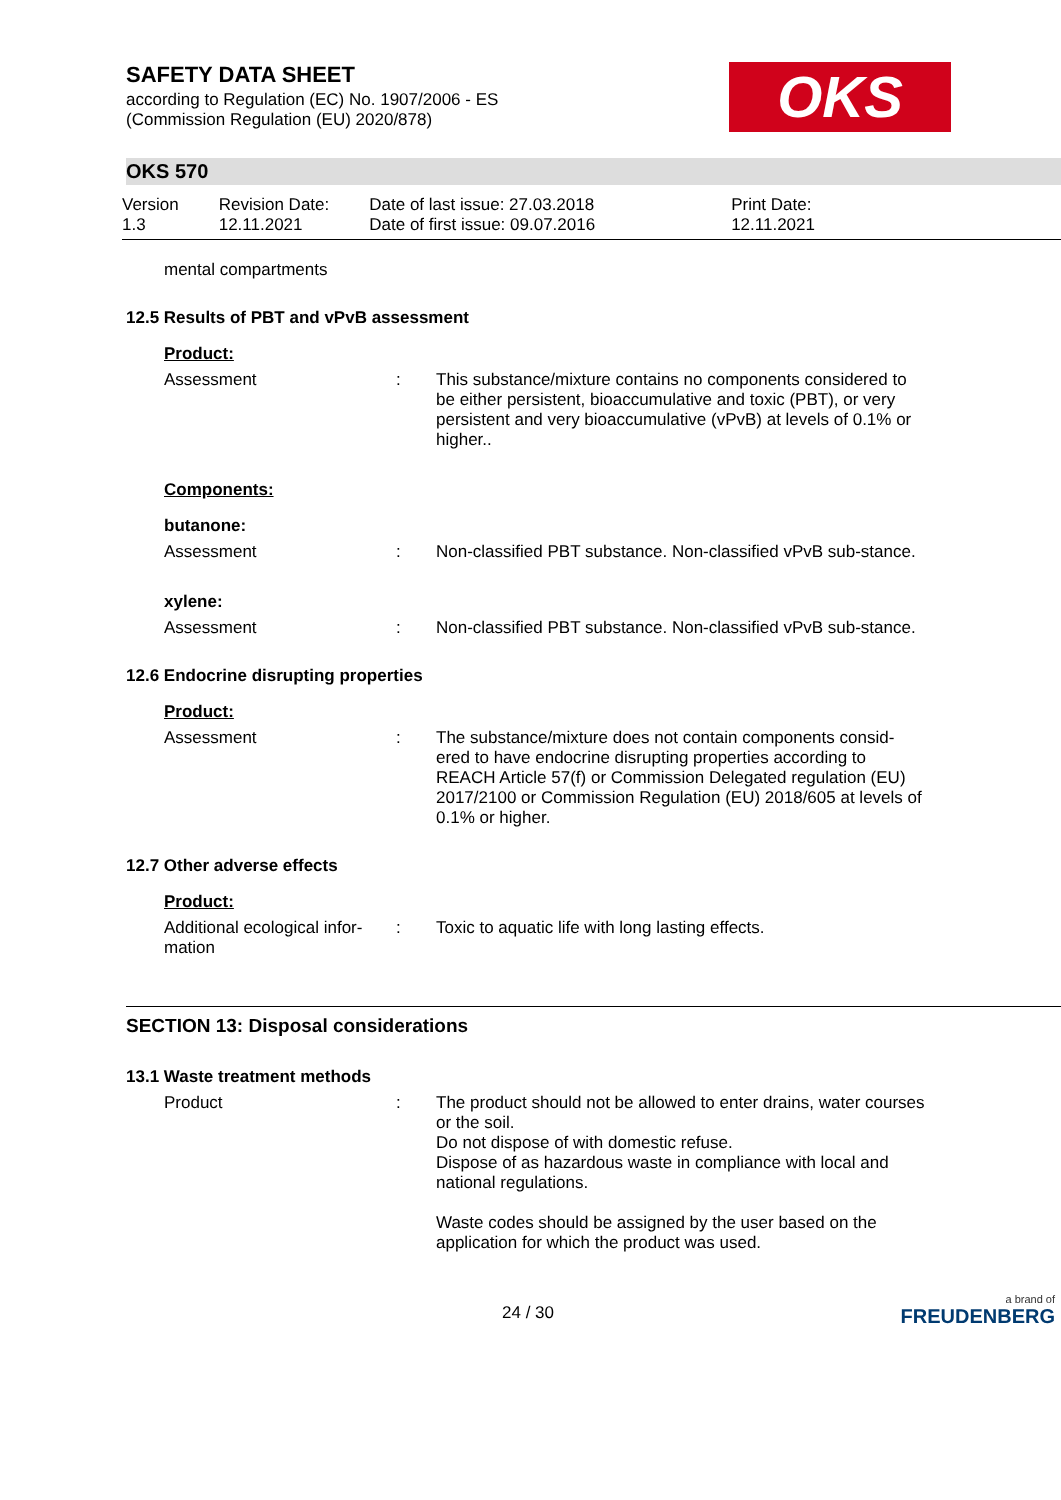SAFETY DATA SHEET
according to Regulation (EC) No. 1907/2006 - ES
(Commission Regulation (EU) 2020/878)
OKS
OKS 570
Version
1.3
Revision Date:
12.11.2021
Date of last issue: 27.03.2018
Date of first issue: 09.07.2016
Print Date:
12.11.2021
mental compartments
12.5 Results of PBT and vPvB assessment
Product:
Assessment : This substance/mixture contains no components considered to be either persistent, bioaccumulative and toxic (PBT), or very persistent and very bioaccumulative (vPvB) at levels of 0.1% or higher..
Components:
butanone:
Assessment : Non-classified PBT substance. Non-classified vPvB sub-stance.
xylene:
Assessment : Non-classified PBT substance. Non-classified vPvB sub-stance.
12.6 Endocrine disrupting properties
Product:
Assessment : The substance/mixture does not contain components consid-ered to have endocrine disrupting properties according to REACH Article 57(f) or Commission Delegated regulation (EU) 2017/2100 or Commission Regulation (EU) 2018/605 at levels of 0.1% or higher.
12.7 Other adverse effects
Product:
Additional ecological infor-mation
: Toxic to aquatic life with long lasting effects.
SECTION 13: Disposal considerations
13.1 Waste treatment methods
Product : The product should not be allowed to enter drains, water courses or the soil.
Do not dispose of with domestic refuse.
Dispose of as hazardous waste in compliance with local and national regulations.
Waste codes should be assigned by the user based on the application for which the product was used.
24 / 30 a brand of
FREUDENBERG